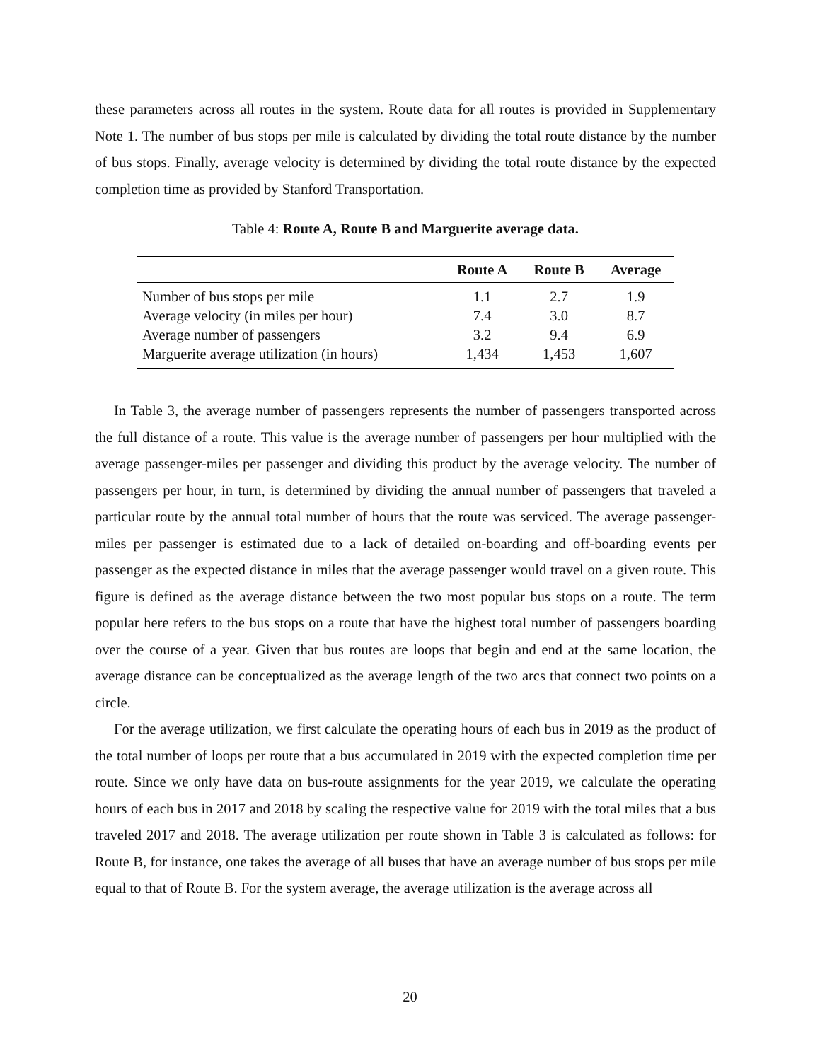these parameters across all routes in the system. Route data for all routes is provided in Supplementary Note 1. The number of bus stops per mile is calculated by dividing the total route distance by the number of bus stops. Finally, average velocity is determined by dividing the total route distance by the expected completion time as provided by Stanford Transportation.
Table 4: Route A, Route B and Marguerite average data.
| | Route A | Route B | Average |
| --- | --- | --- | --- |
| Number of bus stops per mile | 1.1 | 2.7 | 1.9 |
| Average velocity (in miles per hour) | 7.4 | 3.0 | 8.7 |
| Average number of passengers | 3.2 | 9.4 | 6.9 |
| Marguerite average utilization (in hours) | 1,434 | 1,453 | 1,607 |
In Table 3, the average number of passengers represents the number of passengers transported across the full distance of a route. This value is the average number of passengers per hour multiplied with the average passenger-miles per passenger and dividing this product by the average velocity. The number of passengers per hour, in turn, is determined by dividing the annual number of passengers that traveled a particular route by the annual total number of hours that the route was serviced. The average passenger-miles per passenger is estimated due to a lack of detailed on-boarding and off-boarding events per passenger as the expected distance in miles that the average passenger would travel on a given route. This figure is defined as the average distance between the two most popular bus stops on a route. The term popular here refers to the bus stops on a route that have the highest total number of passengers boarding over the course of a year. Given that bus routes are loops that begin and end at the same location, the average distance can be conceptualized as the average length of the two arcs that connect two points on a circle.
For the average utilization, we first calculate the operating hours of each bus in 2019 as the product of the total number of loops per route that a bus accumulated in 2019 with the expected completion time per route. Since we only have data on bus-route assignments for the year 2019, we calculate the operating hours of each bus in 2017 and 2018 by scaling the respective value for 2019 with the total miles that a bus traveled 2017 and 2018. The average utilization per route shown in Table 3 is calculated as follows: for Route B, for instance, one takes the average of all buses that have an average number of bus stops per mile equal to that of Route B. For the system average, the average utilization is the average across all
20